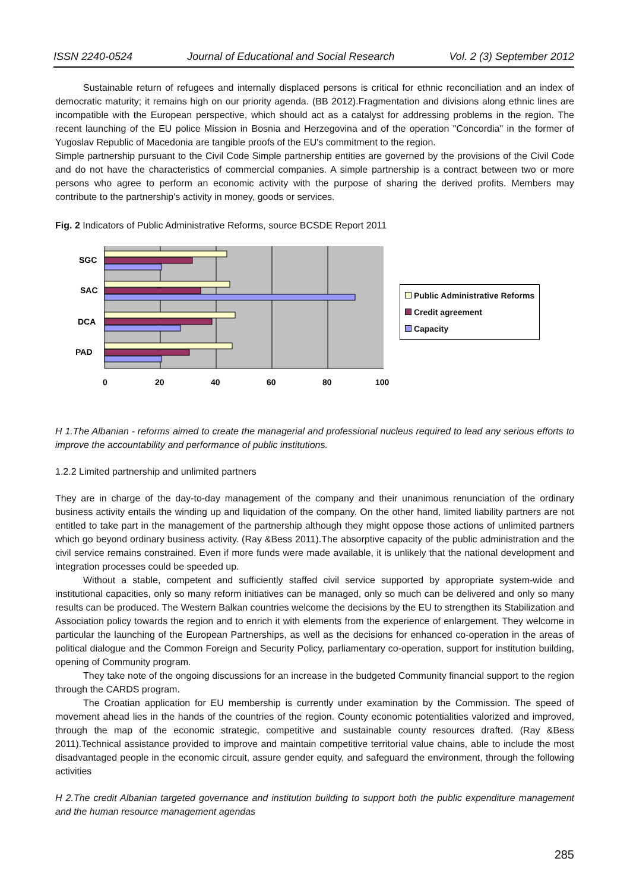ISSN 2240-0524 Journal of Educational and Social Research Vol. 2 (3) September 2012
Sustainable return of refugees and internally displaced persons is critical for ethnic reconciliation and an index of democratic maturity; it remains high on our priority agenda. (BB 2012).Fragmentation and divisions along ethnic lines are incompatible with the European perspective, which should act as a catalyst for addressing problems in the region. The recent launching of the EU police Mission in Bosnia and Herzegovina and of the operation "Concordia" in the former of Yugoslav Republic of Macedonia are tangible proofs of the EU's commitment to the region.
Simple partnership pursuant to the Civil Code Simple partnership entities are governed by the provisions of the Civil Code and do not have the characteristics of commercial companies. A simple partnership is a contract between two or more persons who agree to perform an economic activity with the purpose of sharing the derived profits. Members may contribute to the partnership's activity in money, goods or services.
Fig. 2 Indicators of Public Administrative Reforms, source BCSDE Report 2011
SGC
SAC
DCA
PAD
0
20
40
60
80
100
Public Administrative Reforms
Credit agreement
Capacity
H 1.The Albanian - reforms aimed to create the managerial and professional nucleus required to lead any serious efforts to improve the accountability and performance of public institutions.
1.2.2 Limited partnership and unlimited partners
They are in charge of the day-to-day management of the company and their unanimous renunciation of the ordinary business activity entails the winding up and liquidation of the company. On the other hand, limited liability partners are not entitled to take part in the management of the partnership although they might oppose those actions of unlimited partners which go beyond ordinary business activity. (Ray &Bess 2011).The absorptive capacity of the public administration and the civil service remains constrained. Even if more funds were made available, it is unlikely that the national development and integration processes could be speeded up.
Without a stable, competent and sufficiently staffed civil service supported by appropriate system-wide and institutional capacities, only so many reform initiatives can be managed, only so much can be delivered and only so many results can be produced. The Western Balkan countries welcome the decisions by the EU to strengthen its Stabilization and Association policy towards the region and to enrich it with elements from the experience of enlargement. They welcome in particular the launching of the European Partnerships, as well as the decisions for enhanced co-operation in the areas of political dialogue and the Common Foreign and Security Policy, parliamentary co-operation, support for institution building, opening of Community program.
They take note of the ongoing discussions for an increase in the budgeted Community financial support to the region through the CARDS program.
The Croatian application for EU membership is currently under examination by the Commission. The speed of movement ahead lies in the hands of the countries of the region. County economic potentialities valorized and improved, through the map of the economic strategic, competitive and sustainable county resources drafted. (Ray &Bess 2011).Technical assistance provided to improve and maintain competitive territorial value chains, able to include the most disadvantaged people in the economic circuit, assure gender equity, and safeguard the environment, through the following activities
H 2.The credit Albanian targeted governance and institution building to support both the public expenditure management and the human resource management agendas
285